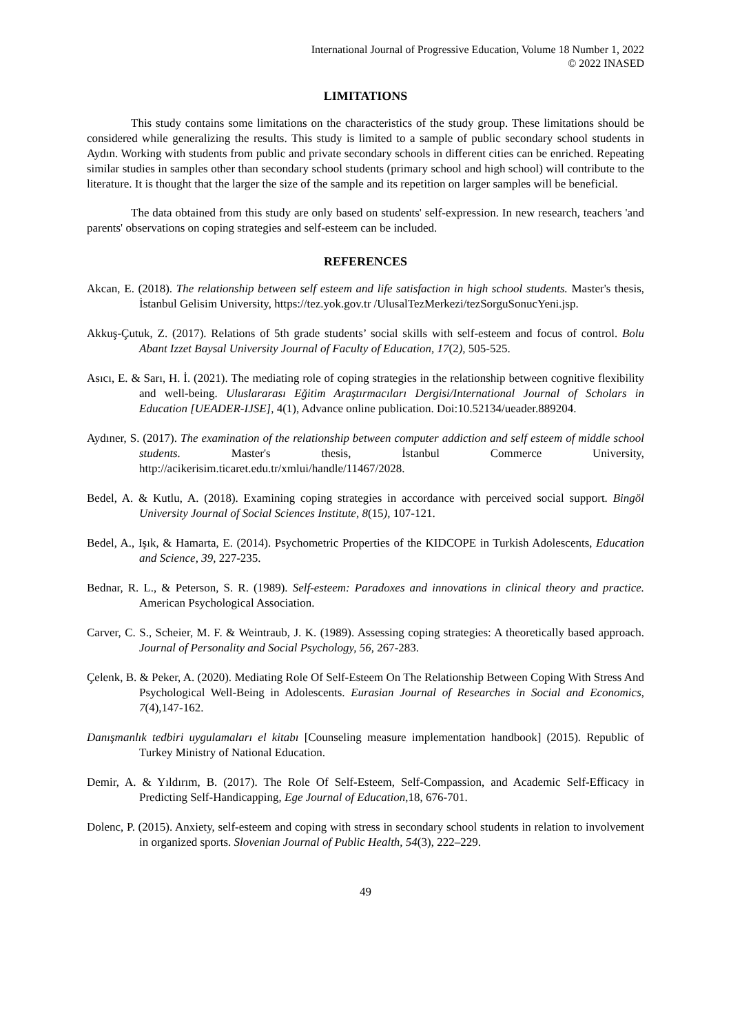International Journal of Progressive Education, Volume 18 Number 1, 2022
© 2022 INASED
LIMITATIONS
This study contains some limitations on the characteristics of the study group. These limitations should be considered while generalizing the results. This study is limited to a sample of public secondary school students in Aydın. Working with students from public and private secondary schools in different cities can be enriched. Repeating similar studies in samples other than secondary school students (primary school and high school) will contribute to the literature. It is thought that the larger the size of the sample and its repetition on larger samples will be beneficial.
The data obtained from this study are only based on students' self-expression. In new research, teachers 'and parents' observations on coping strategies and self-esteem can be included.
REFERENCES
Akcan, E. (2018). The relationship between self esteem and life satisfaction in high school students. Master's thesis, İstanbul Gelisim University, https://tez.yok.gov.tr /UlusalTezMerkezi/tezSorguSonucYeni.jsp.
Akkuş-Çutuk, Z. (2017). Relations of 5th grade students’ social skills with self-esteem and focus of control. Bolu Abant Izzet Baysal University Journal of Faculty of Education, 17(2), 505-525.
Asıcı, E. & Sarı, H. İ. (2021). The mediating role of coping strategies in the relationship between cognitive flexibility and well-being. Uluslararası Eğitim Araştırmacıları Dergisi/International Journal of Scholars in Education [UEADER-IJSE], 4(1), Advance online publication. Doi:10.52134/ueader.889204.
Aydıner, S. (2017). The examination of the relationship between computer addiction and self esteem of middle school students. Master's thesis, İstanbul Commerce University, http://acikerisim.ticaret.edu.tr/xmlui/handle/11467/2028.
Bedel, A. & Kutlu, A. (2018). Examining coping strategies in accordance with perceived social support. Bingöl University Journal of Social Sciences Institute, 8(15), 107-121.
Bedel, A., Işık, & Hamarta, E. (2014). Psychometric Properties of the KIDCOPE in Turkish Adolescents, Education and Science, 39, 227-235.
Bednar, R. L., & Peterson, S. R. (1989). Self-esteem: Paradoxes and innovations in clinical theory and practice. American Psychological Association.
Carver, C. S., Scheier, M. F. & Weintraub, J. K. (1989). Assessing coping strategies: A theoretically based approach. Journal of Personality and Social Psychology, 56, 267-283.
Çelenk, B. & Peker, A. (2020). Mediating Role Of Self-Esteem On The Relationship Between Coping With Stress And Psychological Well-Being in Adolescents. Eurasian Journal of Researches in Social and Economics, 7(4),147-162.
Danışmanlık tedbiri uygulamaları el kitabı [Counseling measure implementation handbook] (2015). Republic of Turkey Ministry of National Education.
Demir, A. & Yıldırım, B. (2017). The Role Of Self-Esteem, Self-Compassion, and Academic Self-Efficacy in Predicting Self-Handicapping, Ege Journal of Education,18, 676-701.
Dolenc, P. (2015). Anxiety, self-esteem and coping with stress in secondary school students in relation to involvement in organized sports. Slovenian Journal of Public Health, 54(3), 222–229.
49